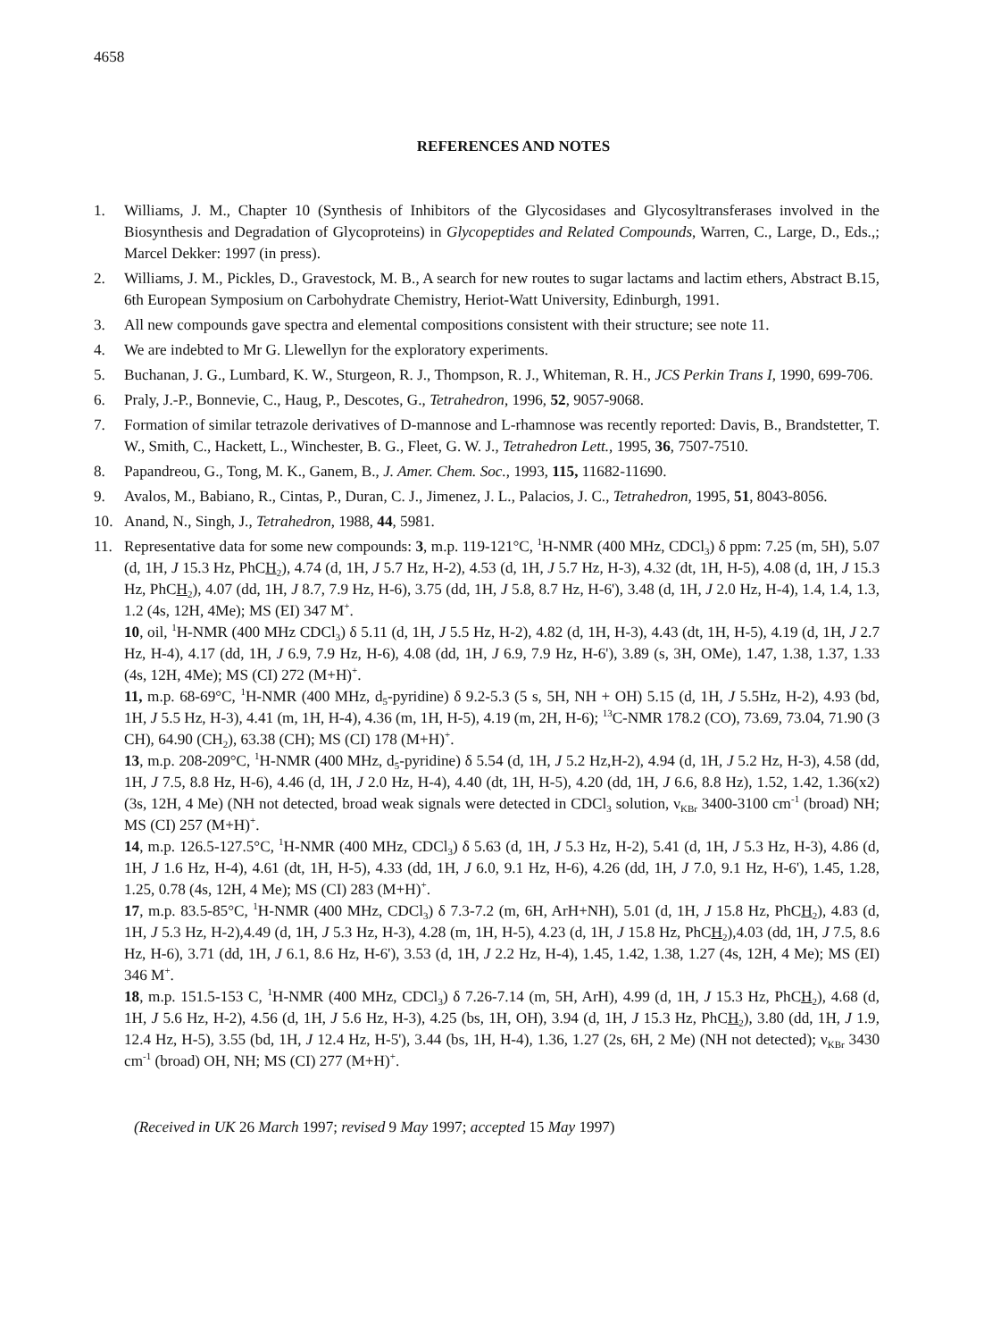4658
REFERENCES AND NOTES
1. Williams, J. M., Chapter 10 (Synthesis of Inhibitors of the Glycosidases and Glycosyltransferases involved in the Biosynthesis and Degradation of Glycoproteins) in Glycopeptides and Related Compounds, Warren, C., Large, D., Eds.,; Marcel Dekker: 1997 (in press).
2. Williams, J. M., Pickles, D., Gravestock, M. B., A search for new routes to sugar lactams and lactim ethers, Abstract B.15, 6th European Symposium on Carbohydrate Chemistry, Heriot-Watt University, Edinburgh, 1991.
3. All new compounds gave spectra and elemental compositions consistent with their structure; see note 11.
4. We are indebted to Mr G. Llewellyn for the exploratory experiments.
5. Buchanan, J. G., Lumbard, K. W., Sturgeon, R. J., Thompson, R. J., Whiteman, R. H., JCS Perkin Trans I, 1990, 699-706.
6. Praly, J.-P., Bonnevie, C., Haug, P., Descotes, G., Tetrahedron, 1996, 52, 9057-9068.
7. Formation of similar tetrazole derivatives of D-mannose and L-rhamnose was recently reported: Davis, B., Brandstetter, T. W., Smith, C., Hackett, L., Winchester, B. G., Fleet, G. W. J., Tetrahedron Lett., 1995, 36, 7507-7510.
8. Papandreou, G., Tong, M. K., Ganem, B., J. Amer. Chem. Soc., 1993, 115, 11682-11690.
9. Avalos, M., Babiano, R., Cintas, P., Duran, C. J., Jimenez, J. L., Palacios, J. C., Tetrahedron, 1995, 51, 8043-8056.
10. Anand, N., Singh, J., Tetrahedron, 1988, 44, 5981.
11. Representative data for some new compounds: 3, m.p. 119-121°C, <sup>1</sup>H-NMR (400 MHz, CDCl<sub>3</sub>) δ ppm: 7.25 (m, 5H), 5.07 (d, 1H, J 15.3 Hz, PhCH<sub>2</sub>), 4.74 (d, 1H, J 5.7 Hz, H-2), 4.53 (d, 1H, J 5.7 Hz, H-3), 4.32 (dt, 1H, H-5), 4.08 (d, 1H, J 15.3 Hz, PhCH<sub>2</sub>), 4.07 (dd, 1H, J 8.7, 7.9 Hz, H-6), 3.75 (dd, 1H, J 5.8, 8.7 Hz, H-6'), 3.48 (d, 1H, J 2.0 Hz, H-4), 1.4, 1.4, 1.3, 1.2 (4s, 12H, 4Me); MS (EI) 347 M<sup>+</sup>.
10, oil, <sup>1</sup>H-NMR (400 MHz CDCl<sub>3</sub>) δ 5.11 (d, 1H, J 5.5 Hz, H-2), 4.82 (d, 1H, H-3), 4.43 (dt, 1H, H-5), 4.19 (d, 1H, J 2.7 Hz, H-4), 4.17 (dd, 1H, J 6.9, 7.9 Hz, H-6), 4.08 (dd, 1H, J 6.9, 7.9 Hz, H-6'), 3.89 (s, 3H, OMe), 1.47, 1.38, 1.37, 1.33 (4s, 12H, 4Me); MS (CI) 272 (M+H)<sup>+</sup>.
11, m.p. 68-69°C, <sup>1</sup>H-NMR (400 MHz, d<sub>5</sub>-pyridine) δ 9.2-5.3 (5 s, 5H, NH + OH) 5.15 (d, 1H, J 5.5Hz, H-2), 4.93 (bd, 1H, J 5.5 Hz, H-3), 4.41 (m, 1H, H-4), 4.36 (m, 1H, H-5), 4.19 (m, 2H, H-6); <sup>13</sup>C-NMR 178.2 (CO), 73.69, 73.04, 71.90 (3 CH), 64.90 (CH<sub>2</sub>), 63.38 (CH); MS (CI) 178 (M+H)<sup>+</sup>.
13, m.p. 208-209°C, <sup>1</sup>H-NMR (400 MHz, d<sub>5</sub>-pyridine) δ 5.54 (d, 1H, J 5.2 Hz,H-2), 4.94 (d, 1H, J 5.2 Hz, H-3), 4.58 (dd, 1H, J 7.5, 8.8 Hz, H-6), 4.46 (d, 1H, J 2.0 Hz, H-4), 4.40 (dt, 1H, H-5), 4.20 (dd, 1H, J 6.6, 8.8 Hz), 1.52, 1.42, 1.36(x2) (3s, 12H, 4 Me) (NH not detected, broad weak signals were detected in CDCl<sub>3</sub> solution, ν<sub>KBr</sub> 3400-3100 cm<sup>-1</sup> (broad) NH; MS (CI) 257 (M+H)<sup>+</sup>.
14, m.p. 126.5-127.5°C, <sup>1</sup>H-NMR (400 MHz, CDCl<sub>3</sub>) δ 5.63 (d, 1H, J 5.3 Hz, H-2), 5.41 (d, 1H, J 5.3 Hz, H-3), 4.86 (d, 1H, J 1.6 Hz, H-4), 4.61 (dt, 1H, H-5), 4.33 (dd, 1H, J 6.0, 9.1 Hz, H-6), 4.26 (dd, 1H, J 7.0, 9.1 Hz, H-6'), 1.45, 1.28, 1.25, 0.78 (4s, 12H, 4 Me); MS (CI) 283 (M+H)<sup>+</sup>.
17, m.p. 83.5-85°C, <sup>1</sup>H-NMR (400 MHz, CDCl<sub>3</sub>) δ 7.3-7.2 (m, 6H, ArH+NH), 5.01 (d, 1H, J 15.8 Hz, PhCH<sub>2</sub>), 4.83 (d, 1H, J 5.3 Hz, H-2),4.49 (d, 1H, J 5.3 Hz, H-3), 4.28 (m, 1H, H-5), 4.23 (d, 1H, J 15.8 Hz, PhCH<sub>2</sub>),4.03 (dd, 1H, J 7.5, 8.6 Hz, H-6), 3.71 (dd, 1H, J 6.1, 8.6 Hz, H-6'), 3.53 (d, 1H, J 2.2 Hz, H-4), 1.45, 1.42, 1.38, 1.27 (4s, 12H, 4 Me); MS (EI) 346 M<sup>+</sup>.
18, m.p. 151.5-153 C, <sup>1</sup>H-NMR (400 MHz, CDCl<sub>3</sub>) δ 7.26-7.14 (m, 5H, ArH), 4.99 (d, 1H, J 15.3 Hz, PhCH<sub>2</sub>), 4.68 (d, 1H, J 5.6 Hz, H-2), 4.56 (d, 1H, J 5.6 Hz, H-3), 4.25 (bs, 1H, OH), 3.94 (d, 1H, J 15.3 Hz, PhCH<sub>2</sub>), 3.80 (dd, 1H, J 1.9, 12.4 Hz, H-5), 3.55 (bd, 1H, J 12.4 Hz, H-5'), 3.44 (bs, 1H, H-4), 1.36, 1.27 (2s, 6H, 2 Me) (NH not detected); ν<sub>KBr</sub> 3430 cm<sup>-1</sup> (broad) OH, NH; MS (CI) 277 (M+H)<sup>+</sup>.
(Received in UK 26 March 1997; revised 9 May 1997; accepted 15 May 1997)